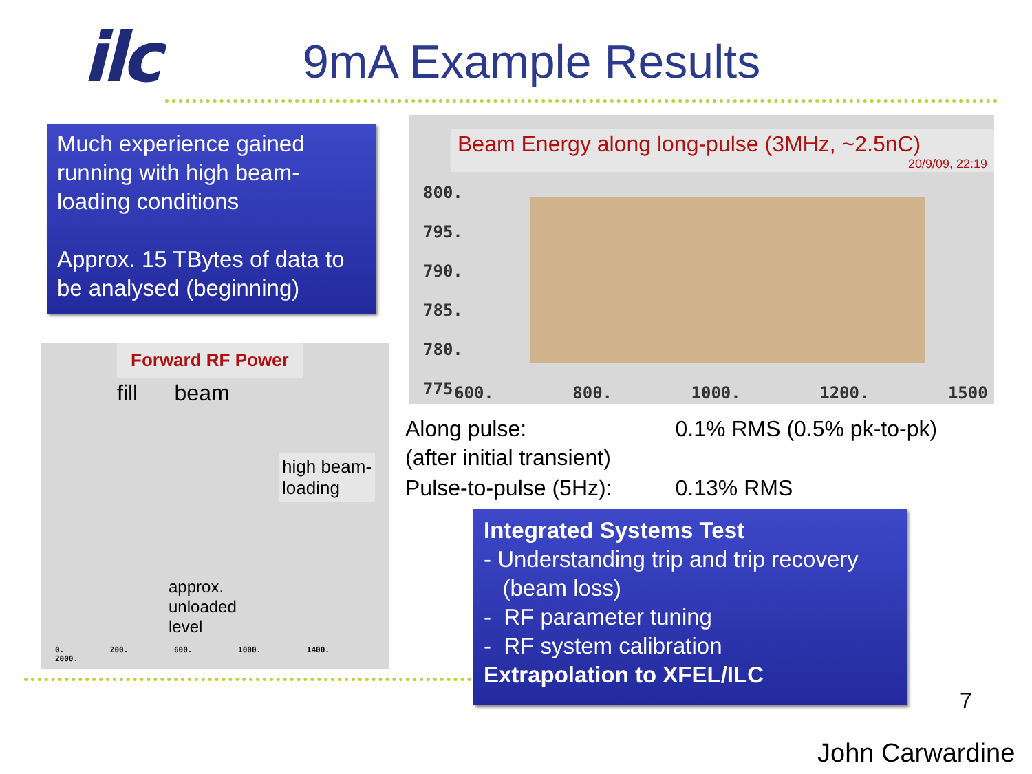ilc 9mA Example Results
Much experience gained running with high beam-loading conditions
Approx. 15 TBytes of data to be analysed (beginning)
Beam Energy along long-pulse (3MHz, ~2.5nC)
20/9/09, 22:19
800.
795.
790.
785.
780.
775.
600. 800. 1000. 1200. 1500
| Along pulse: (after initial transient) | 0.1% RMS (0.5% pk-to-pk) |
| Pulse-to-pulse (5Hz): | 0.13% RMS |
Forward RF Power
fill beam
high beam-
loading
approx.
unloaded
level
0. 200. 600. 1000. 1400. 2000.
Integrated Systems Test
- Understanding trip and trip recovery
(beam loss)
- RF parameter tuning
- RF system calibration
Extrapolation to XFEL/ILC
7
John Carwardine